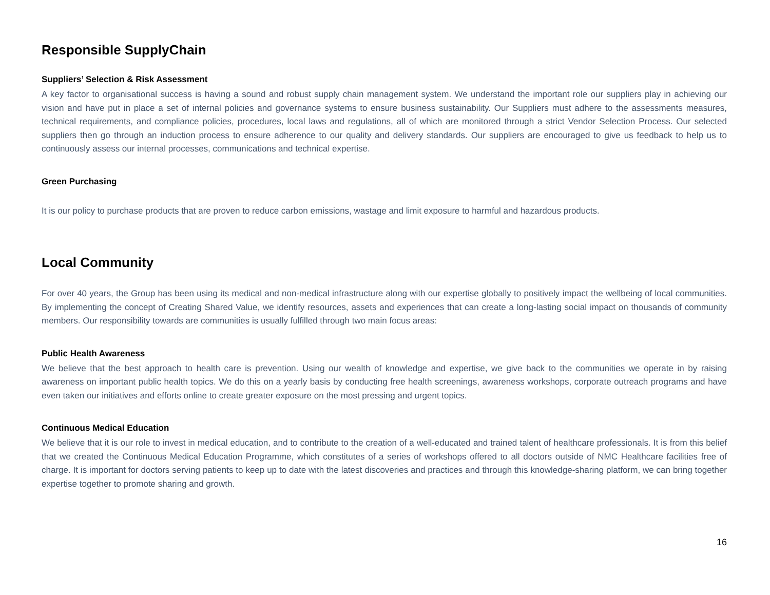Responsible SupplyChain
Suppliers’ Selection & Risk Assessment
A key factor to organisational success is having a sound and robust supply chain management system. We understand the important role our suppliers play in achieving our vision and have put in place a set of internal policies and governance systems to ensure business sustainability. Our Suppliers must adhere to the assessments measures, technical requirements, and compliance policies, procedures, local laws and regulations, all of which are monitored through a strict Vendor Selection Process. Our selected suppliers then go through an induction process to ensure adherence to our quality and delivery standards. Our suppliers are encouraged to give us feedback to help us to continuously assess our internal processes, communications and technical expertise.
Green Purchasing
It is our policy to purchase products that are proven to reduce carbon emissions, wastage and limit exposure to harmful and hazardous products.
Local Community
For over 40 years, the Group has been using its medical and non-medical infrastructure along with our expertise globally to positively impact the wellbeing of local communities. By implementing the concept of Creating Shared Value, we identify resources, assets and experiences that can create a long-lasting social impact on thousands of community members. Our responsibility towards are communities is usually fulfilled through two main focus areas:
Public Health Awareness
We believe that the best approach to health care is prevention. Using our wealth of knowledge and expertise, we give back to the communities we operate in by raising awareness on important public health topics. We do this on a yearly basis by conducting free health screenings, awareness workshops, corporate outreach programs and have even taken our initiatives and efforts online to create greater exposure on the most pressing and urgent topics.
Continuous Medical Education
We believe that it is our role to invest in medical education, and to contribute to the creation of a well-educated and trained talent of healthcare professionals. It is from this belief that we created the Continuous Medical Education Programme, which constitutes of a series of workshops offered to all doctors outside of NMC Healthcare facilities free of charge. It is important for doctors serving patients to keep up to date with the latest discoveries and practices and through this knowledge-sharing platform, we can bring together expertise together to promote sharing and growth.
16